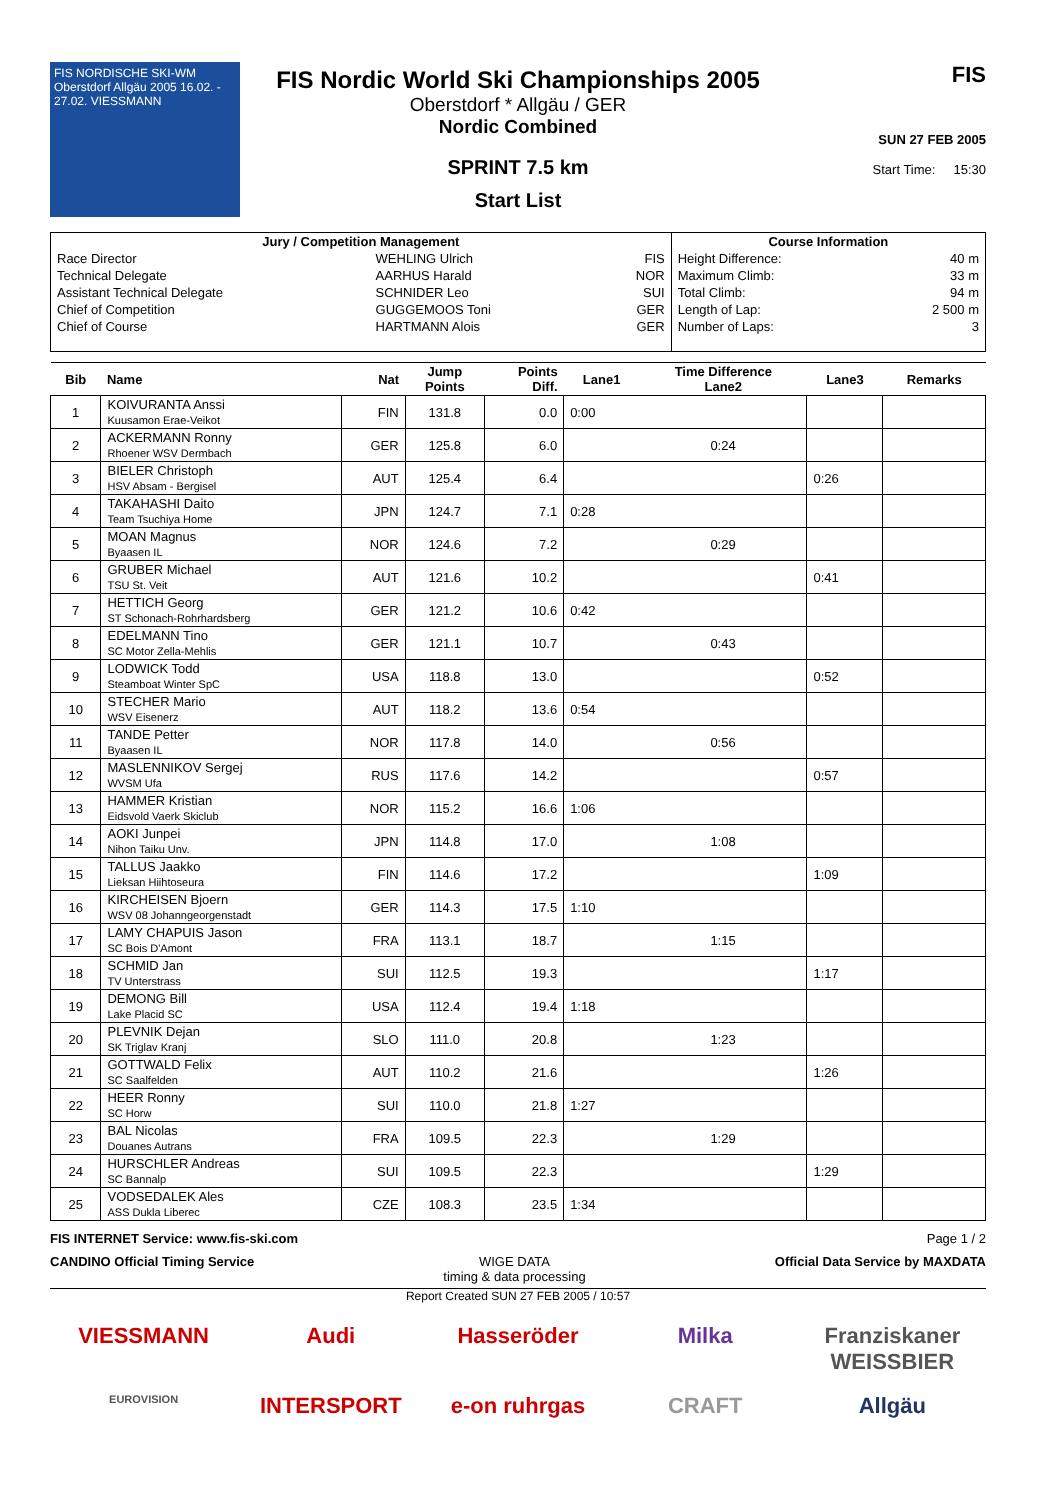FIS NORDISCHE SKI-WM Oberstdorf Allgäu 2005 16.02. - 27.02. VIESSMANN
FIS Nordic World Ski Championships 2005
Oberstdorf * Allgäu / GER
Nordic Combined
SPRINT 7.5 km
Start List
FIS
SUN 27 FEB 2005
Start Time: 15:30
| Jury / Competition Management | | | Course Information | |
| --- | --- | --- | --- | --- |
| Race Director | WEHLING Ulrich | FIS | Height Difference: | 40 m |
| Technical Delegate | AARHUS Harald | NOR | Maximum Climb: | 33 m |
| Assistant Technical Delegate | SCHNIDER Leo | SUI | Total Climb: | 94 m |
| Chief of Competition | GUGGEMOOS Toni | GER | Length of Lap: | 2 500 m |
| Chief of Course | HARTMANN Alois | GER | Number of Laps: | 3 |
| Bib | Name | Nat | Jump Points | Points Diff. | Lane1 | Time Difference Lane2 | Lane3 | Remarks |
| --- | --- | --- | --- | --- | --- | --- | --- | --- |
| 1 | KOIVURANTA Anssi Kuusamon Erae-Veikot | FIN | 131.8 | 0.0 | 0:00 | | | |
| 2 | ACKERMANN Ronny Rhoener WSV Dermbach | GER | 125.8 | 6.0 | | 0:24 | | |
| 3 | BIELER Christoph HSV Absam - Bergisel | AUT | 125.4 | 6.4 | | | 0:26 | |
| 4 | TAKAHASHI Daito Team Tsuchiya Home | JPN | 124.7 | 7.1 | 0:28 | | | |
| 5 | MOAN Magnus Byaasen IL | NOR | 124.6 | 7.2 | | 0:29 | | |
| 6 | GRUBER Michael TSU St. Veit | AUT | 121.6 | 10.2 | | | 0:41 | |
| 7 | HETTICH Georg ST Schonach-Rohrhardsberg | GER | 121.2 | 10.6 | 0:42 | | | |
| 8 | EDELMANN Tino SC Motor Zella-Mehlis | GER | 121.1 | 10.7 | | 0:43 | | |
| 9 | LODWICK Todd Steamboat Winter SpC | USA | 118.8 | 13.0 | | | 0:52 | |
| 10 | STECHER Mario WSV Eisenerz | AUT | 118.2 | 13.6 | 0:54 | | | |
| 11 | TANDE Petter Byaasen IL | NOR | 117.8 | 14.0 | | 0:56 | | |
| 12 | MASLENNIKOV Sergej WVSM Ufa | RUS | 117.6 | 14.2 | | | 0:57 | |
| 13 | HAMMER Kristian Eidsvold Vaerk Skiclub | NOR | 115.2 | 16.6 | 1:06 | | | |
| 14 | AOKI Junpei Nihon Taiku Unv. | JPN | 114.8 | 17.0 | | 1:08 | | |
| 15 | TALLUS Jaakko Lieksan Hiihtoseura | FIN | 114.6 | 17.2 | | | 1:09 | |
| 16 | KIRCHEISEN Bjoern WSV 08 Johanngeorgenstadt | GER | 114.3 | 17.5 | 1:10 | | | |
| 17 | LAMY CHAPUIS Jason SC Bois D'Amont | FRA | 113.1 | 18.7 | | 1:15 | | |
| 18 | SCHMID Jan TV Unterstrass | SUI | 112.5 | 19.3 | | | 1:17 | |
| 19 | DEMONG Bill Lake Placid SC | USA | 112.4 | 19.4 | 1:18 | | | |
| 20 | PLEVNIK Dejan SK Triglav Kranj | SLO | 111.0 | 20.8 | | 1:23 | | |
| 21 | GOTTWALD Felix SC Saalfelden | AUT | 110.2 | 21.6 | | | 1:26 | |
| 22 | HEER Ronny SC Horw | SUI | 110.0 | 21.8 | 1:27 | | | |
| 23 | BAL Nicolas Douanes Autrans | FRA | 109.5 | 22.3 | | 1:29 | | |
| 24 | HURSCHLER Andreas SC Bannalp | SUI | 109.5 | 22.3 | | | 1:29 | |
| 25 | VODSEDALEK Ales ASS Dukla Liberec | CZE | 108.3 | 23.5 | 1:34 | | | |
FIS INTERNET Service: www.fis-ski.com Page 1 / 2
CANDINO Official Timing Service WIGE DATA
timing & data processing Official Data Service by MAXDATA
Report Created SUN 27 FEB 2005 / 10:57
VIESSMANN
Audi
Hasseröder
Milka
Franziskaner WEISSBIER
EUROVISION
INTERSPORT
e-on ruhrgas
CRAFT
Allgäu